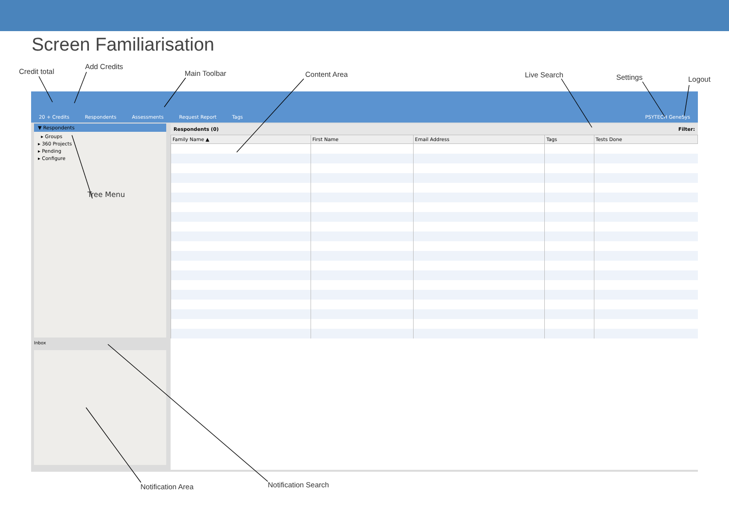Screen Familiarisation
Credit total
Add Credits
Main Toolbar Content Area Live Search Settings Logout
20 + Credits Respondents Assessments Request Report Tags PSYTECH GeneSys
▼ Respondents
▸ Groups
▸ 360 Projects
▸ Pending
▸ Configure
Tree Menu
Inbox
Respondents (0) Filter:
| Family Name ▲ | First Name | Email Address | Tags | Tests Done |
| --- | --- | --- | --- | --- |
Notification Area Notification Search